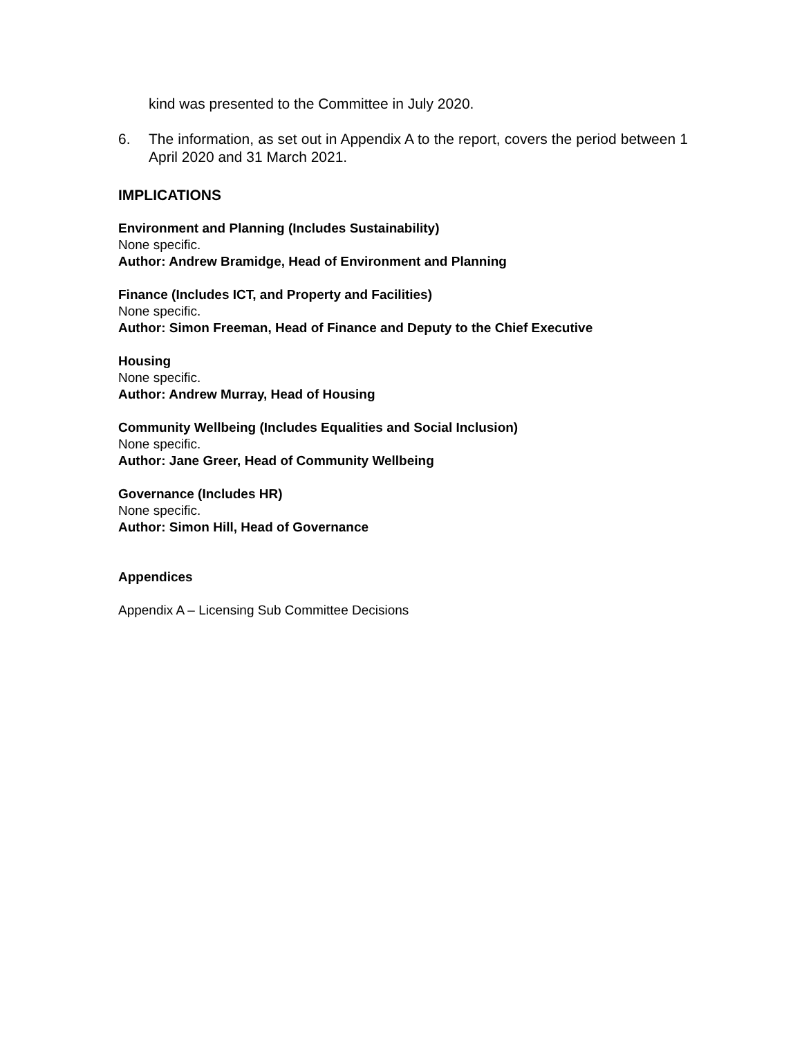kind was presented to the Committee in July 2020.
6. The information, as set out in Appendix A to the report, covers the period between 1 April 2020 and 31 March 2021.
IMPLICATIONS
Environment and Planning (Includes Sustainability)
None specific.
Author: Andrew Bramidge, Head of Environment and Planning
Finance (Includes ICT, and Property and Facilities)
None specific.
Author: Simon Freeman, Head of Finance and Deputy to the Chief Executive
Housing
None specific.
Author: Andrew Murray, Head of Housing
Community Wellbeing (Includes Equalities and Social Inclusion)
None specific.
Author: Jane Greer, Head of Community Wellbeing
Governance (Includes HR)
None specific.
Author: Simon Hill, Head of Governance
Appendices
Appendix A – Licensing Sub Committee Decisions